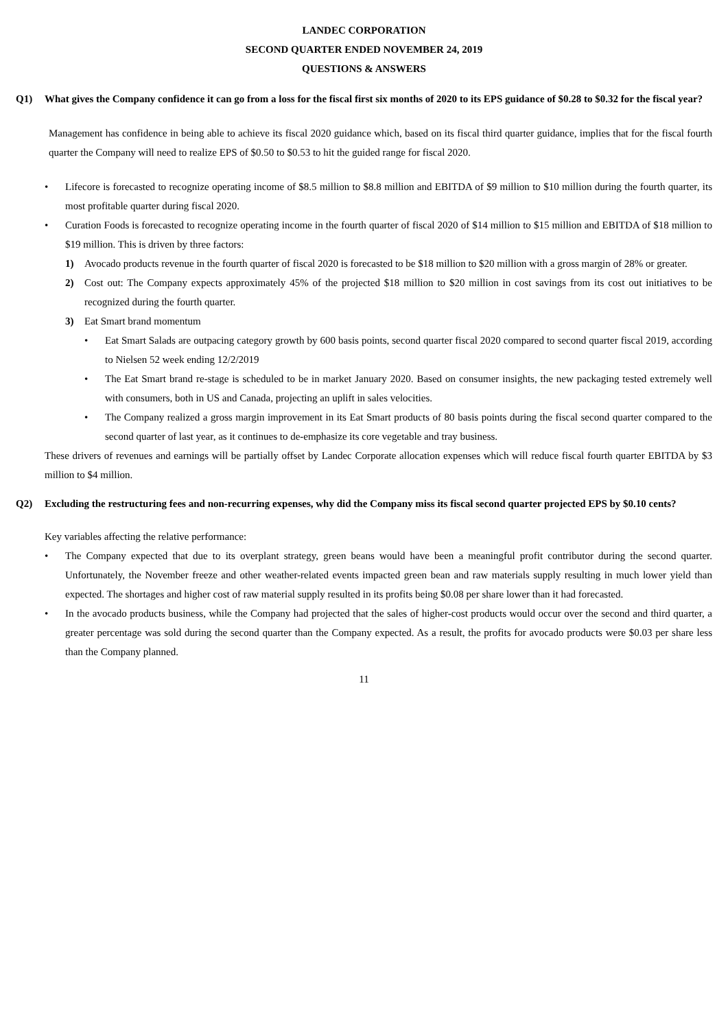LANDEC CORPORATION
SECOND QUARTER ENDED NOVEMBER 24, 2019
QUESTIONS & ANSWERS
Q1) What gives the Company confidence it can go from a loss for the fiscal first six months of 2020 to its EPS guidance of $0.28 to $0.32 for the fiscal year?
Management has confidence in being able to achieve its fiscal 2020 guidance which, based on its fiscal third quarter guidance, implies that for the fiscal fourth quarter the Company will need to realize EPS of $0.50 to $0.53 to hit the guided range for fiscal 2020.
• Lifecore is forecasted to recognize operating income of $8.5 million to $8.8 million and EBITDA of $9 million to $10 million during the fourth quarter, its most profitable quarter during fiscal 2020.
• Curation Foods is forecasted to recognize operating income in the fourth quarter of fiscal 2020 of $14 million to $15 million and EBITDA of $18 million to $19 million. This is driven by three factors:
1) Avocado products revenue in the fourth quarter of fiscal 2020 is forecasted to be $18 million to $20 million with a gross margin of 28% or greater.
2) Cost out: The Company expects approximately 45% of the projected $18 million to $20 million in cost savings from its cost out initiatives to be recognized during the fourth quarter.
3) Eat Smart brand momentum
• Eat Smart Salads are outpacing category growth by 600 basis points, second quarter fiscal 2020 compared to second quarter fiscal 2019, according to Nielsen 52 week ending 12/2/2019
• The Eat Smart brand re-stage is scheduled to be in market January 2020. Based on consumer insights, the new packaging tested extremely well with consumers, both in US and Canada, projecting an uplift in sales velocities.
• The Company realized a gross margin improvement in its Eat Smart products of 80 basis points during the fiscal second quarter compared to the second quarter of last year, as it continues to de-emphasize its core vegetable and tray business.
These drivers of revenues and earnings will be partially offset by Landec Corporate allocation expenses which will reduce fiscal fourth quarter EBITDA by $3 million to $4 million.
Q2) Excluding the restructuring fees and non-recurring expenses, why did the Company miss its fiscal second quarter projected EPS by $0.10 cents?
Key variables affecting the relative performance:
• The Company expected that due to its overplant strategy, green beans would have been a meaningful profit contributor during the second quarter. Unfortunately, the November freeze and other weather-related events impacted green bean and raw materials supply resulting in much lower yield than expected. The shortages and higher cost of raw material supply resulted in its profits being $0.08 per share lower than it had forecasted.
• In the avocado products business, while the Company had projected that the sales of higher-cost products would occur over the second and third quarter, a greater percentage was sold during the second quarter than the Company expected. As a result, the profits for avocado products were $0.03 per share less than the Company planned.
11